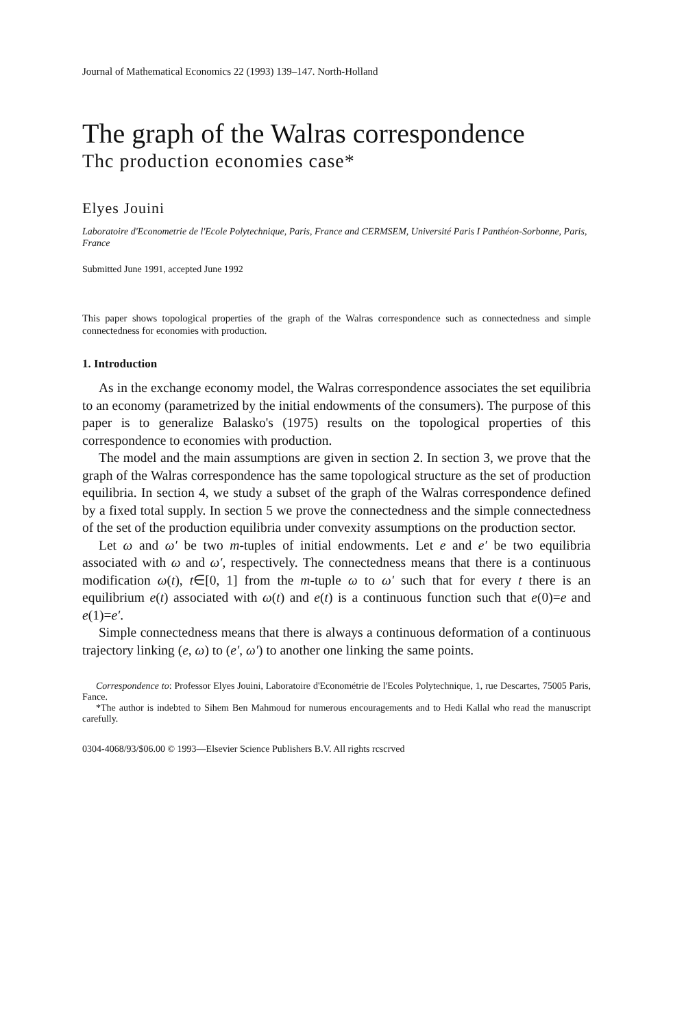Journal of Mathematical Economics 22 (1993) 139–147. North-Holland
The graph of the Walras correspondence
Thc production economies case*
Elyes Jouini
Laboratoire d'Econometrie de l'Ecole Polytechnique, Paris, France and CERMSEM, Université Paris I Panthéon-Sorbonne, Paris, France
Submitted June 1991, accepted June 1992
This paper shows topological properties of the graph of the Walras correspondence such as connectedness and simple connectedness for economies with production.
1. Introduction
As in the exchange economy model, the Walras correspondence associates the set equilibria to an economy (parametrized by the initial endowments of the consumers). The purpose of this paper is to generalize Balasko's (1975) results on the topological properties of this correspondence to economies with production.
The model and the main assumptions are given in section 2. In section 3, we prove that the graph of the Walras correspondence has the same topological structure as the set of production equilibria. In section 4, we study a subset of the graph of the Walras correspondence defined by a fixed total supply. In section 5 we prove the connectedness and the simple connectedness of the set of the production equilibria under convexity assumptions on the production sector.
Let ω and ω′ be two m-tuples of initial endowments. Let e and e′ be two equilibria associated with ω and ω′, respectively. The connectedness means that there is a continuous modification ω(t), t∈[0, 1] from the m-tuple ω to ω′ such that for every t there is an equilibrium e(t) associated with ω(t) and e(t) is a continuous function such that e(0)=e and e(1)=e′.
Simple connectedness means that there is always a continuous deformation of a continuous trajectory linking (e, ω) to (e′, ω′) to another one linking the same points.
Correspondence to: Professor Elyes Jouini, Laboratoire d'Econométrie de l'Ecoles Polytechnique, 1, rue Descartes, 75005 Paris, Fance.
*The author is indebted to Sihem Ben Mahmoud for numerous encouragements and to Hedi Kallal who read the manuscript carefully.
0304-4068/93/$06.00 © 1993—Elsevier Science Publishers B.V. All rights rcscrved